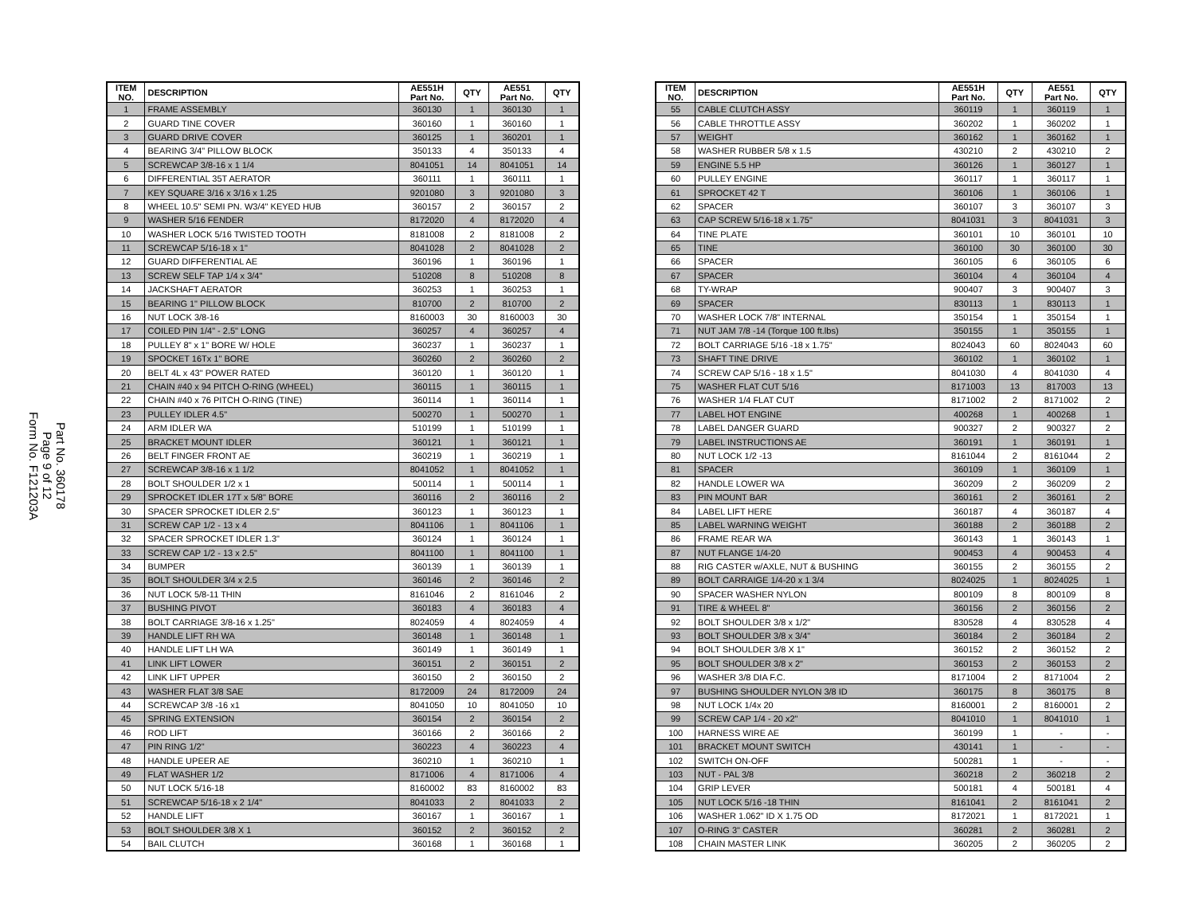Part No. 360178
Page 9 of 12
Form No. F121203A
| ITEM NO. | DESCRIPTION | AE551H Part No. | QTY | AE551 Part No. | QTY |
| --- | --- | --- | --- | --- | --- |
| 1 | FRAME ASSEMBLY | 360130 | 1 | 360130 | 1 |
| 2 | GUARD TINE COVER | 360160 | 1 | 360160 | 1 |
| 3 | GUARD DRIVE COVER | 360125 | 1 | 360201 | 1 |
| 4 | BEARING 3/4" PILLOW BLOCK | 350133 | 4 | 350133 | 4 |
| 5 | SCREWCAP 3/8-16 x 1 1/4 | 8041051 | 14 | 8041051 | 14 |
| 6 | DIFFERENTIAL 35T AERATOR | 360111 | 1 | 360111 | 1 |
| 7 | KEY SQUARE 3/16 x 3/16 x 1.25 | 9201080 | 3 | 9201080 | 3 |
| 8 | WHEEL 10.5" SEMI PN. W3/4" KEYED HUB | 360157 | 2 | 360157 | 2 |
| 9 | WASHER 5/16 FENDER | 8172020 | 4 | 8172020 | 4 |
| 10 | WASHER LOCK 5/16 TWISTED TOOTH | 8181008 | 2 | 8181008 | 2 |
| 11 | SCREWCAP 5/16-18 x 1" | 8041028 | 2 | 8041028 | 2 |
| 12 | GUARD DIFFERENTIAL AE | 360196 | 1 | 360196 | 1 |
| 13 | SCREW SELF TAP 1/4 x 3/4" | 510208 | 8 | 510208 | 8 |
| 14 | JACKSHAFT AERATOR | 360253 | 1 | 360253 | 1 |
| 15 | BEARING 1" PILLOW BLOCK | 810700 | 2 | 810700 | 2 |
| 16 | NUT LOCK 3/8-16 | 8160003 | 30 | 8160003 | 30 |
| 17 | COILED PIN 1/4" - 2.5" LONG | 360257 | 4 | 360257 | 4 |
| 18 | PULLEY 8" x 1" BORE W/ HOLE | 360237 | 1 | 360237 | 1 |
| 19 | SPOCKET 16Tx 1" BORE | 360260 | 2 | 360260 | 2 |
| 20 | BELT 4L x 43" POWER RATED | 360120 | 1 | 360120 | 1 |
| 21 | CHAIN #40 x 94 PITCH O-RING (WHEEL) | 360115 | 1 | 360115 | 1 |
| 22 | CHAIN #40 x 76 PITCH O-RING (TINE) | 360114 | 1 | 360114 | 1 |
| 23 | PULLEY IDLER 4.5" | 500270 | 1 | 500270 | 1 |
| 24 | ARM IDLER WA | 510199 | 1 | 510199 | 1 |
| 25 | BRACKET MOUNT IDLER | 360121 | 1 | 360121 | 1 |
| 26 | BELT FINGER FRONT AE | 360219 | 1 | 360219 | 1 |
| 27 | SCREWCAP 3/8-16 x 1 1/2 | 8041052 | 1 | 8041052 | 1 |
| 28 | BOLT SHOULDER 1/2 x 1 | 500114 | 1 | 500114 | 1 |
| 29 | SPROCKET IDLER 17T x 5/8" BORE | 360116 | 2 | 360116 | 2 |
| 30 | SPACER SPROCKET IDLER 2.5" | 360123 | 1 | 360123 | 1 |
| 31 | SCREW CAP 1/2 - 13 x 4 | 8041106 | 1 | 8041106 | 1 |
| 32 | SPACER SPROCKET IDLER 1.3" | 360124 | 1 | 360124 | 1 |
| 33 | SCREW CAP 1/2 - 13 x 2.5" | 8041100 | 1 | 8041100 | 1 |
| 34 | BUMPER | 360139 | 1 | 360139 | 1 |
| 35 | BOLT SHOULDER 3/4 x 2.5 | 360146 | 2 | 360146 | 2 |
| 36 | NUT LOCK 5/8-11 THIN | 8161046 | 2 | 8161046 | 2 |
| 37 | BUSHING PIVOT | 360183 | 4 | 360183 | 4 |
| 38 | BOLT CARRIAGE 3/8-16 x 1.25" | 8024059 | 4 | 8024059 | 4 |
| 39 | HANDLE LIFT RH WA | 360148 | 1 | 360148 | 1 |
| 40 | HANDLE LIFT LH WA | 360149 | 1 | 360149 | 1 |
| 41 | LINK LIFT LOWER | 360151 | 2 | 360151 | 2 |
| 42 | LINK LIFT UPPER | 360150 | 2 | 360150 | 2 |
| 43 | WASHER FLAT 3/8 SAE | 8172009 | 24 | 8172009 | 24 |
| 44 | SCREWCAP 3/8 -16 x1 | 8041050 | 10 | 8041050 | 10 |
| 45 | SPRING EXTENSION | 360154 | 2 | 360154 | 2 |
| 46 | ROD LIFT | 360166 | 2 | 360166 | 2 |
| 47 | PIN RING 1/2" | 360223 | 4 | 360223 | 4 |
| 48 | HANDLE UPEER AE | 360210 | 1 | 360210 | 1 |
| 49 | FLAT WASHER 1/2 | 8171006 | 4 | 8171006 | 4 |
| 50 | NUT LOCK 5/16-18 | 8160002 | 83 | 8160002 | 83 |
| 51 | SCREWCAP 5/16-18 x 2 1/4" | 8041033 | 2 | 8041033 | 2 |
| 52 | HANDLE LIFT | 360167 | 1 | 360167 | 1 |
| 53 | BOLT SHOULDER 3/8 X 1 | 360152 | 2 | 360152 | 2 |
| 54 | BAIL CLUTCH | 360168 | 1 | 360168 | 1 |
| ITEM NO. | DESCRIPTION | AE551H Part No. | QTY | AE551 Part No. | QTY |
| --- | --- | --- | --- | --- | --- |
| 55 | CABLE CLUTCH ASSY | 360119 | 1 | 360119 | 1 |
| 56 | CABLE THROTTLE ASSY | 360202 | 1 | 360202 | 1 |
| 57 | WEIGHT | 360162 | 1 | 360162 | 1 |
| 58 | WASHER RUBBER 5/8 x 1.5 | 430210 | 2 | 430210 | 2 |
| 59 | ENGINE 5.5 HP | 360126 | 1 | 360127 | 1 |
| 60 | PULLEY ENGINE | 360117 | 1 | 360117 | 1 |
| 61 | SPROCKET 42 T | 360106 | 1 | 360106 | 1 |
| 62 | SPACER | 360107 | 3 | 360107 | 3 |
| 63 | CAP SCREW 5/16-18 x 1.75" | 8041031 | 3 | 8041031 | 3 |
| 64 | TINE PLATE | 360101 | 10 | 360101 | 10 |
| 65 | TINE | 360100 | 30 | 360100 | 30 |
| 66 | SPACER | 360105 | 6 | 360105 | 6 |
| 67 | SPACER | 360104 | 4 | 360104 | 4 |
| 68 | TY-WRAP | 900407 | 3 | 900407 | 3 |
| 69 | SPACER | 830113 | 1 | 830113 | 1 |
| 70 | WASHER LOCK 7/8" INTERNAL | 350154 | 1 | 350154 | 1 |
| 71 | NUT JAM 7/8 -14 (Torque 100 ft.lbs) | 350155 | 1 | 350155 | 1 |
| 72 | BOLT CARRIAGE 5/16 -18 x 1.75" | 8024043 | 60 | 8024043 | 60 |
| 73 | SHAFT TINE DRIVE | 360102 | 1 | 360102 | 1 |
| 74 | SCREW CAP 5/16 - 18 x 1.5" | 8041030 | 4 | 8041030 | 4 |
| 75 | WASHER FLAT CUT 5/16 | 8171003 | 13 | 817003 | 13 |
| 76 | WASHER 1/4 FLAT CUT | 8171002 | 2 | 8171002 | 2 |
| 77 | LABEL HOT ENGINE | 400268 | 1 | 400268 | 1 |
| 78 | LABEL DANGER GUARD | 900327 | 2 | 900327 | 2 |
| 79 | LABEL INSTRUCTIONS AE | 360191 | 1 | 360191 | 1 |
| 80 | NUT LOCK 1/2 -13 | 8161044 | 2 | 8161044 | 2 |
| 81 | SPACER | 360109 | 1 | 360109 | 1 |
| 82 | HANDLE LOWER WA | 360209 | 2 | 360209 | 2 |
| 83 | PIN MOUNT BAR | 360161 | 2 | 360161 | 2 |
| 84 | LABEL LIFT HERE | 360187 | 4 | 360187 | 4 |
| 85 | LABEL WARNING WEIGHT | 360188 | 2 | 360188 | 2 |
| 86 | FRAME REAR WA | 360143 | 1 | 360143 | 1 |
| 87 | NUT FLANGE 1/4-20 | 900453 | 4 | 900453 | 4 |
| 88 | RIG CASTER w/AXLE, NUT & BUSHING | 360155 | 2 | 360155 | 2 |
| 89 | BOLT CARRAIGE 1/4-20 x 1 3/4 | 8024025 | 1 | 8024025 | 1 |
| 90 | SPACER WASHER NYLON | 800109 | 8 | 800109 | 8 |
| 91 | TIRE & WHEEL 8" | 360156 | 2 | 360156 | 2 |
| 92 | BOLT SHOULDER 3/8 x 1/2" | 830528 | 4 | 830528 | 4 |
| 93 | BOLT SHOULDER 3/8 x 3/4" | 360184 | 2 | 360184 | 2 |
| 94 | BOLT SHOULDER 3/8 X 1" | 360152 | 2 | 360152 | 2 |
| 95 | BOLT SHOULDER 3/8 x 2" | 360153 | 2 | 360153 | 2 |
| 96 | WASHER 3/8 DIA F.C. | 8171004 | 2 | 8171004 | 2 |
| 97 | BUSHING SHOULDER NYLON 3/8 ID | 360175 | 8 | 360175 | 8 |
| 98 | NUT LOCK 1/4x 20 | 8160001 | 2 | 8160001 | 2 |
| 99 | SCREW CAP 1/4 - 20 x2" | 8041010 | 1 | 8041010 | 1 |
| 100 | HARNESS WIRE AE | 360199 | 1 | - | - |
| 101 | BRACKET MOUNT SWITCH | 430141 | 1 | - | - |
| 102 | SWITCH ON-OFF | 500281 | 1 | - | - |
| 103 | NUT - PAL 3/8 | 360218 | 2 | 360218 | 2 |
| 104 | GRIP LEVER | 500181 | 4 | 500181 | 4 |
| 105 | NUT LOCK 5/16 -18 THIN | 8161041 | 2 | 8161041 | 2 |
| 106 | WASHER 1.062" ID X 1.75 OD | 8172021 | 1 | 8172021 | 1 |
| 107 | O-RING 3" CASTER | 360281 | 2 | 360281 | 2 |
| 108 | CHAIN MASTER LINK | 360205 | 2 | 360205 | 2 |